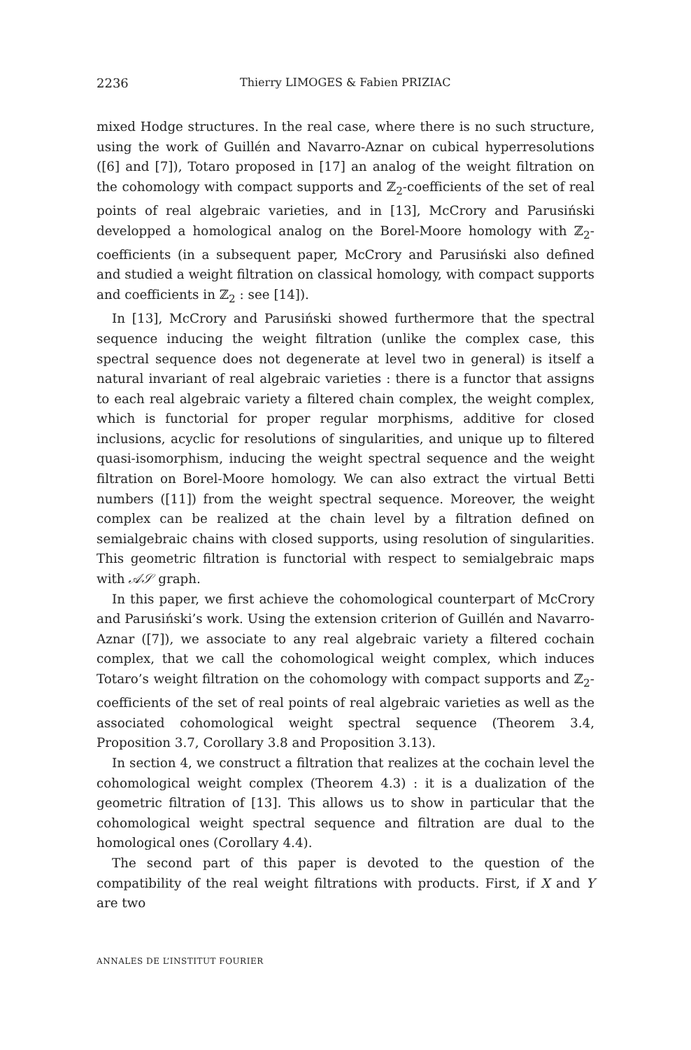2236 Thierry LIMOGES & Fabien PRIZIAC
mixed Hodge structures. In the real case, where there is no such structure, using the work of Guillén and Navarro-Aznar on cubical hyperresolutions ([6] and [7]), Totaro proposed in [17] an analog of the weight filtration on the cohomology with compact supports and ℤ<sub>2</sub>-coefficients of the set of real points of real algebraic varieties, and in [13], McCrory and Parusiński developped a homological analog on the Borel-Moore homology with ℤ<sub>2</sub>-coefficients (in a subsequent paper, McCrory and Parusiński also defined and studied a weight filtration on classical homology, with compact supports and coefficients in ℤ<sub>2</sub> : see [14]).
In [13], McCrory and Parusiński showed furthermore that the spectral sequence inducing the weight filtration (unlike the complex case, this spectral sequence does not degenerate at level two in general) is itself a natural invariant of real algebraic varieties : there is a functor that assigns to each real algebraic variety a filtered chain complex, the weight complex, which is functorial for proper regular morphisms, additive for closed inclusions, acyclic for resolutions of singularities, and unique up to filtered quasi-isomorphism, inducing the weight spectral sequence and the weight filtration on Borel-Moore homology. We can also extract the virtual Betti numbers ([11]) from the weight spectral sequence. Moreover, the weight complex can be realized at the chain level by a filtration defined on semialgebraic chains with closed supports, using resolution of singularities. This geometric filtration is functorial with respect to semialgebraic maps with 𝒜𝒮 graph.
In this paper, we first achieve the cohomological counterpart of McCrory and Parusiński’s work. Using the extension criterion of Guillén and Navarro-Aznar ([7]), we associate to any real algebraic variety a filtered cochain complex, that we call the cohomological weight complex, which induces Totaro’s weight filtration on the cohomology with compact supports and ℤ<sub>2</sub>-coefficients of the set of real points of real algebraic varieties as well as the associated cohomological weight spectral sequence (Theorem 3.4, Proposition 3.7, Corollary 3.8 and Proposition 3.13).
In section 4, we construct a filtration that realizes at the cochain level the cohomological weight complex (Theorem 4.3) : it is a dualization of the geometric filtration of [13]. This allows us to show in particular that the cohomological weight spectral sequence and filtration are dual to the homological ones (Corollary 4.4).
The second part of this paper is devoted to the question of the compatibility of the real weight filtrations with products. First, if X and Y are two
ANNALES DE L’INSTITUT FOURIER